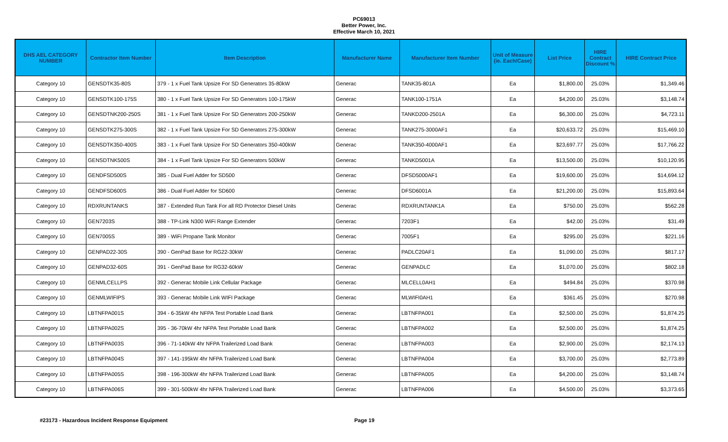PC69013
Better Power, Inc.
Effective March 10, 2021
| DHS AEL CATEGORY NUMBER | Contractor Item Number | Item Description | Manufacturer Name | Manufacturer Item Number | Unit of Measure (ie. Each/Case) | List Price | HIRE Contract Discount % | HIRE Contract Price |
| --- | --- | --- | --- | --- | --- | --- | --- | --- |
| Category 10 | GENSDTK35-80S | 379 - 1 x Fuel Tank Upsize For SD Generators 35-80kW | Generac | TANK35-801A | Ea | $1,800.00 | 25.03% | $1,349.46 |
| Category 10 | GENSDTK100-175S | 380 - 1 x Fuel Tank Upsize For SD Generators 100-175kW | Generac | TANK100-1751A | Ea | $4,200.00 | 25.03% | $3,148.74 |
| Category 10 | GENSDTNK200-250S | 381 - 1 x Fuel Tank Upsize For SD Generators 200-250kW | Generac | TANKD200-2501A | Ea | $6,300.00 | 25.03% | $4,723.11 |
| Category 10 | GENSDTK275-300S | 382 - 1 x Fuel Tank Upsize For SD Generators 275-300kW | Generac | TANK275-3000AF1 | Ea | $20,633.72 | 25.03% | $15,469.10 |
| Category 10 | GENSDTK350-400S | 383 - 1 x Fuel Tank Upsize For SD Generators 350-400kW | Generac | TANK350-4000AF1 | Ea | $23,697.77 | 25.03% | $17,766.22 |
| Category 10 | GENSDTNK500S | 384 - 1 x Fuel Tank Upsize For SD Generators 500kW | Generac | TANKD5001A | Ea | $13,500.00 | 25.03% | $10,120.95 |
| Category 10 | GENDFSD500S | 385 - Dual Fuel Adder for SD500 | Generac | DFSD5000AF1 | Ea | $19,600.00 | 25.03% | $14,694.12 |
| Category 10 | GENDFSD600S | 386 - Dual Fuel Adder for SD600 | Generac | DFSD6001A | Ea | $21,200.00 | 25.03% | $15,893.64 |
| Category 10 | RDXRUNTANKS | 387 - Extended Run Tank For all RD Protector Diesel Units | Generac | RDXRUNTANK1A | Ea | $750.00 | 25.03% | $562.28 |
| Category 10 | GEN7203S | 388 - TP-Link N300 WiFi Range Extender | Generac | 7203F1 | Ea | $42.00 | 25.03% | $31.49 |
| Category 10 | GEN7005S | 389 - WiFi Propane Tank Monitor | Generac | 7005F1 | Ea | $295.00 | 25.03% | $221.16 |
| Category 10 | GENPAD22-30S | 390 - GenPad Base for RG22-30kW | Generac | PADLC20AF1 | Ea | $1,090.00 | 25.03% | $817.17 |
| Category 10 | GENPAD32-60S | 391 - GenPad Base for RG32-60kW | Generac | GENPADLC | Ea | $1,070.00 | 25.03% | $802.18 |
| Category 10 | GENMLCELLPS | 392 - Generac Mobile Link Cellular Package | Generac | MLCELL0AH1 | Ea | $494.84 | 25.03% | $370.98 |
| Category 10 | GENMLWIFIPS | 393 - Generac Mobile Link WIFI Package | Generac | MLWIFI0AH1 | Ea | $361.45 | 25.03% | $270.98 |
| Category 10 | LBTNFPA001S | 394 - 6-35kW 4hr NFPA Test Portable Load Bank | Generac | LBTNFPA001 | Ea | $2,500.00 | 25.03% | $1,874.25 |
| Category 10 | LBTNFPA002S | 395 - 36-70kW 4hr NFPA Test Portable Load Bank | Generac | LBTNFPA002 | Ea | $2,500.00 | 25.03% | $1,874.25 |
| Category 10 | LBTNFPA003S | 396 - 71-140kW 4hr NFPA Trailerized Load Bank | Generac | LBTNFPA003 | Ea | $2,900.00 | 25.03% | $2,174.13 |
| Category 10 | LBTNFPA004S | 397 - 141-195kW 4hr NFPA Trailerized Load Bank | Generac | LBTNFPA004 | Ea | $3,700.00 | 25.03% | $2,773.89 |
| Category 10 | LBTNFPA005S | 398 - 196-300kW 4hr NFPA Trailerized Load Bank | Generac | LBTNFPA005 | Ea | $4,200.00 | 25.03% | $3,148.74 |
| Category 10 | LBTNFPA006S | 399 - 301-500kW 4hr NFPA Trailerized Load Bank | Generac | LBTNFPA006 | Ea | $4,500.00 | 25.03% | $3,373.65 |
#23173 - Hazardous Incident Response Equipment Page 19